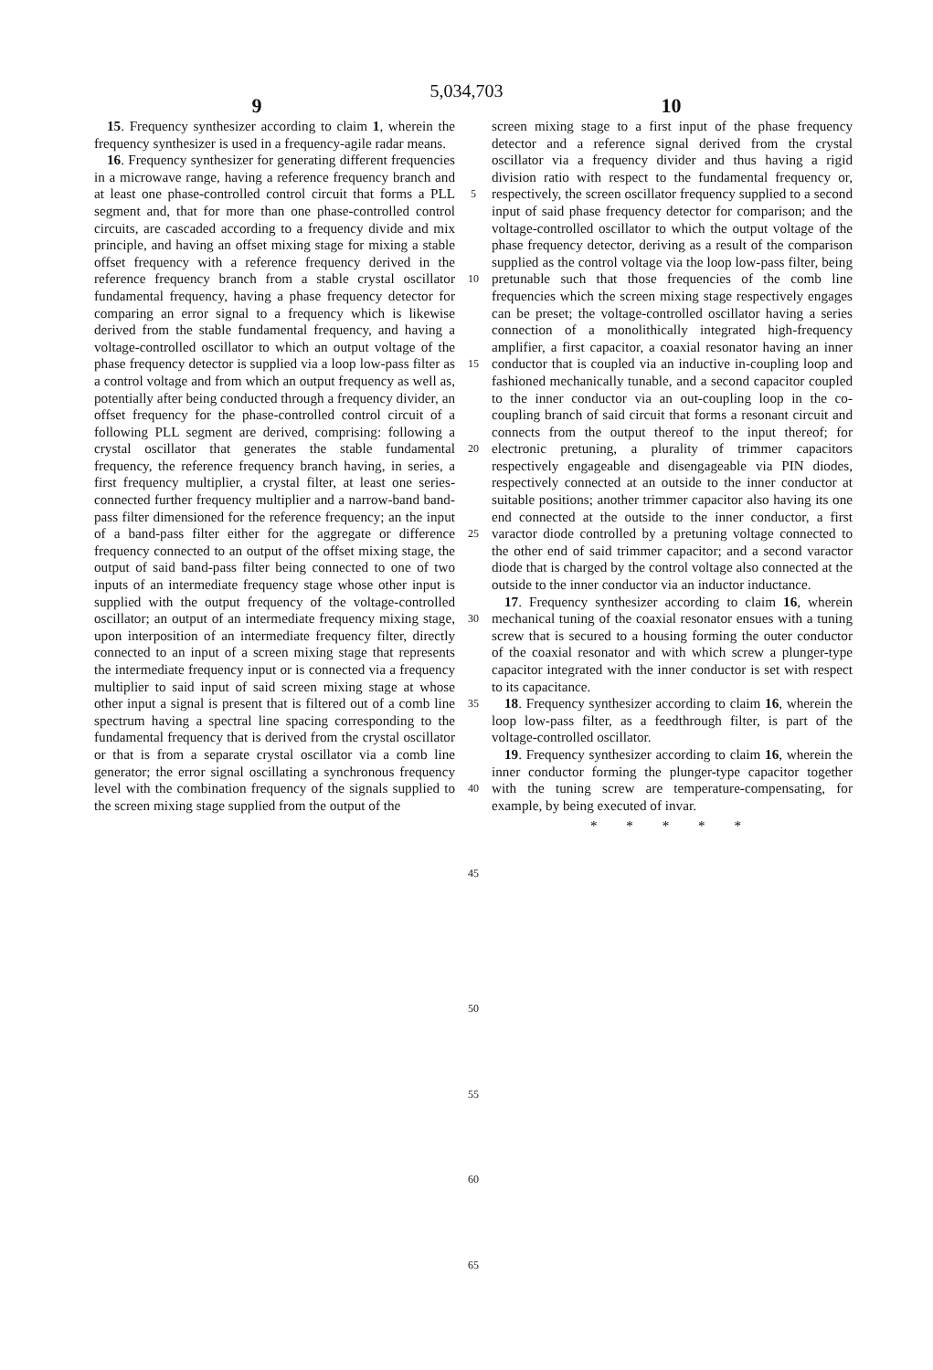5,034,703
9 10
15. Frequency synthesizer according to claim 1, wherein the frequency synthesizer is used in a frequency-agile radar means.
16. Frequency synthesizer for generating different frequencies in a microwave range, having a reference frequency branch and at least one phase-controlled control circuit that forms a PLL segment and, that for more than one phase-controlled control circuits, are cascaded according to a frequency divide and mix principle, and having an offset mixing stage for mixing a stable offset frequency with a reference frequency derived in the reference frequency branch from a stable crystal oscillator fundamental frequency, having a phase frequency detector for comparing an error signal to a frequency which is likewise derived from the stable fundamental frequency, and having a voltage-controlled oscillator to which an output voltage of the phase frequency detector is supplied via a loop low-pass filter as a control voltage and from which an output frequency as well as, potentially after being conducted through a frequency divider, an offset frequency for the phase-controlled control circuit of a following PLL segment are derived, comprising: following a crystal oscillator that generates the stable fundamental frequency, the reference frequency branch having, in series, a first frequency multiplier, a crystal filter, at least one series-connected further frequency multiplier and a narrow-band band-pass filter dimensioned for the reference frequency; an the input of a band-pass filter either for the aggregate or difference frequency connected to an output of the offset mixing stage, the output of said band-pass filter being connected to one of two inputs of an intermediate frequency stage whose other input is supplied with the output frequency of the voltage-controlled oscillator; an output of an intermediate frequency mixing stage, upon interposition of an intermediate frequency filter, directly connected to an input of a screen mixing stage that represents the intermediate frequency input or is connected via a frequency multiplier to said input of said screen mixing stage at whose other input a signal is present that is filtered out of a comb line spectrum having a spectral line spacing corresponding to the fundamental frequency that is derived from the crystal oscillator or that is from a separate crystal oscillator via a comb line generator; the error signal oscillating a synchronous frequency level with the combination frequency of the signals supplied to the screen mixing stage supplied from the output of the
5
10
15
20
25
30
35
40
45
50
55
60
65
screen mixing stage to a first input of the phase frequency detector and a reference signal derived from the crystal oscillator via a frequency divider and thus having a rigid division ratio with respect to the fundamental frequency or, respectively, the screen oscillator frequency supplied to a second input of said phase frequency detector for comparison; and the voltage-controlled oscillator to which the output voltage of the phase frequency detector, deriving as a result of the comparison supplied as the control voltage via the loop low-pass filter, being pretunable such that those frequencies of the comb line frequencies which the screen mixing stage respectively engages can be preset; the voltage-controlled oscillator having a series connection of a monolithically integrated high-frequency amplifier, a first capacitor, a coaxial resonator having an inner conductor that is coupled via an inductive in-coupling loop and fashioned mechanically tunable, and a second capacitor coupled to the inner conductor via an out-coupling loop in the co-coupling branch of said circuit that forms a resonant circuit and connects from the output thereof to the input thereof; for electronic pretuning, a plurality of trimmer capacitors respectively engageable and disengageable via PIN diodes, respectively connected at an outside to the inner conductor at suitable positions; another trimmer capacitor also having its one end connected at the outside to the inner conductor, a first varactor diode controlled by a pretuning voltage connected to the other end of said trimmer capacitor; and a second varactor diode that is charged by the control voltage also connected at the outside to the inner conductor via an inductor inductance.
17. Frequency synthesizer according to claim 16, wherein mechanical tuning of the coaxial resonator ensues with a tuning screw that is secured to a housing forming the outer conductor of the coaxial resonator and with which screw a plunger-type capacitor integrated with the inner conductor is set with respect to its capacitance.
18. Frequency synthesizer according to claim 16, wherein the loop low-pass filter, as a feedthrough filter, is part of the voltage-controlled oscillator.
19. Frequency synthesizer according to claim 16, wherein the inner conductor forming the plunger-type capacitor together with the tuning screw are temperature-compensating, for example, by being executed of invar.
* * * * *